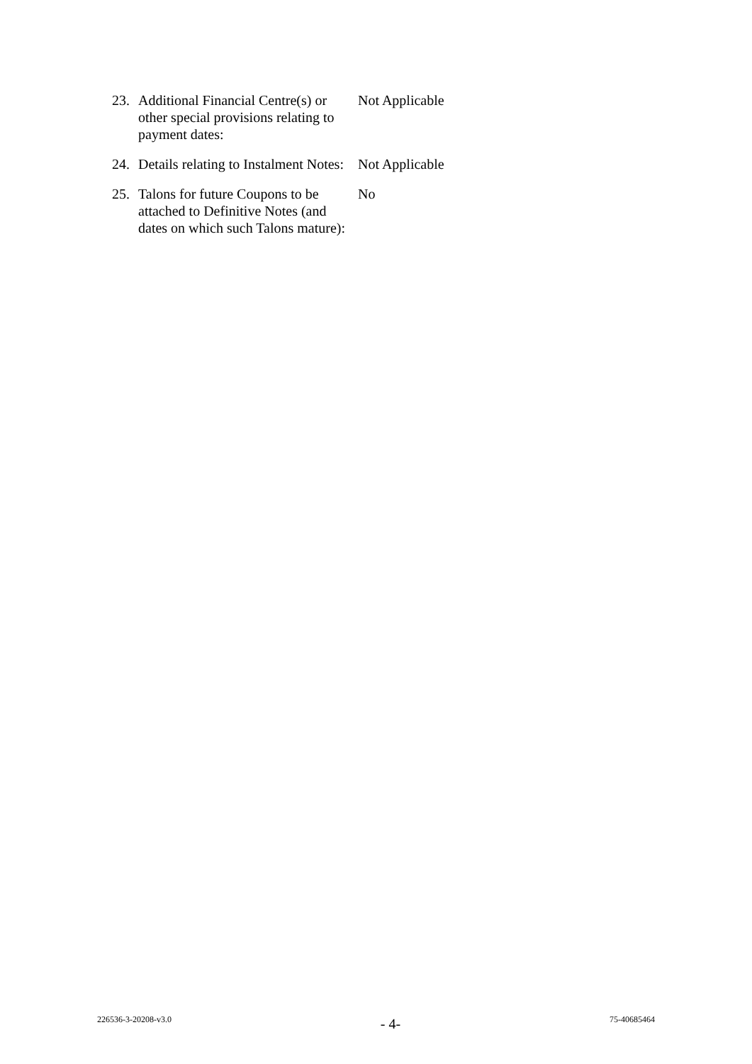23. Additional Financial Centre(s) or other special provisions relating to payment dates:
Not Applicable
24. Details relating to Instalment Notes:
Not Applicable
25. Talons for future Coupons to be attached to Definitive Notes (and dates on which such Talons mature):
No
226536-3-20208-v3.0 - 4- 75-40685464